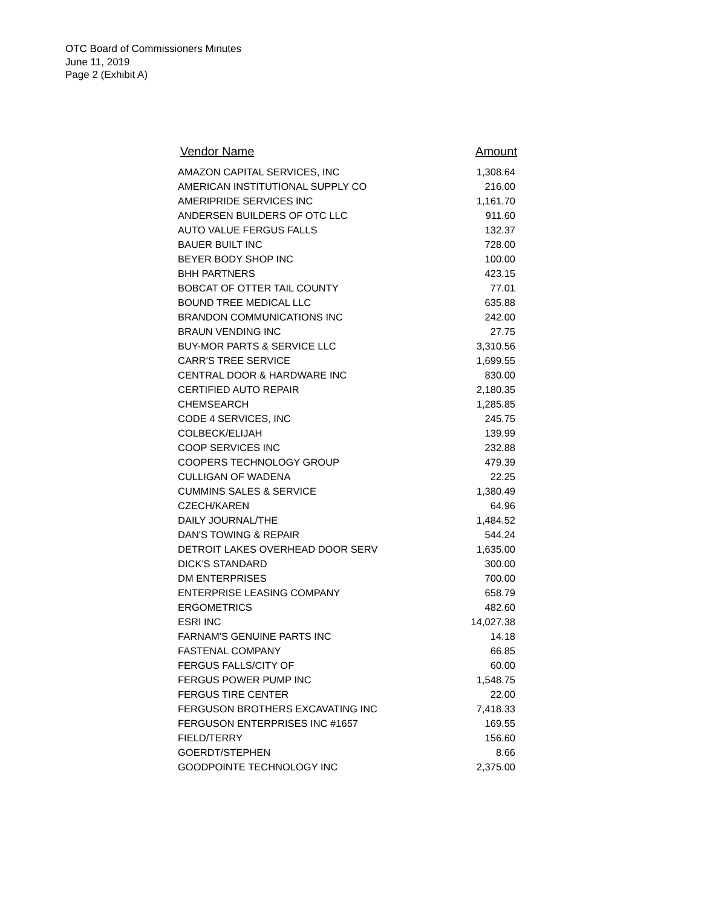OTC Board of Commissioners Minutes
June 11, 2019
Page 2 (Exhibit A)
| Vendor Name | Amount |
| --- | --- |
| AMAZON CAPITAL SERVICES, INC | 1,308.64 |
| AMERICAN INSTITUTIONAL SUPPLY CO | 216.00 |
| AMERIPRIDE SERVICES INC | 1,161.70 |
| ANDERSEN BUILDERS OF OTC LLC | 911.60 |
| AUTO VALUE FERGUS FALLS | 132.37 |
| BAUER BUILT INC | 728.00 |
| BEYER BODY SHOP INC | 100.00 |
| BHH PARTNERS | 423.15 |
| BOBCAT OF OTTER TAIL COUNTY | 77.01 |
| BOUND TREE MEDICAL LLC | 635.88 |
| BRANDON COMMUNICATIONS INC | 242.00 |
| BRAUN VENDING INC | 27.75 |
| BUY-MOR PARTS & SERVICE LLC | 3,310.56 |
| CARR'S TREE SERVICE | 1,699.55 |
| CENTRAL DOOR & HARDWARE INC | 830.00 |
| CERTIFIED AUTO REPAIR | 2,180.35 |
| CHEMSEARCH | 1,285.85 |
| CODE 4 SERVICES, INC | 245.75 |
| COLBECK/ELIJAH | 139.99 |
| COOP SERVICES INC | 232.88 |
| COOPERS TECHNOLOGY GROUP | 479.39 |
| CULLIGAN OF WADENA | 22.25 |
| CUMMINS SALES & SERVICE | 1,380.49 |
| CZECH/KAREN | 64.96 |
| DAILY JOURNAL/THE | 1,484.52 |
| DAN'S TOWING & REPAIR | 544.24 |
| DETROIT LAKES OVERHEAD DOOR SERV | 1,635.00 |
| DICK'S STANDARD | 300.00 |
| DM ENTERPRISES | 700.00 |
| ENTERPRISE LEASING COMPANY | 658.79 |
| ERGOMETRICS | 482.60 |
| ESRI INC | 14,027.38 |
| FARNAM'S GENUINE PARTS INC | 14.18 |
| FASTENAL COMPANY | 66.85 |
| FERGUS FALLS/CITY OF | 60.00 |
| FERGUS POWER PUMP INC | 1,548.75 |
| FERGUS TIRE CENTER | 22.00 |
| FERGUSON BROTHERS EXCAVATING INC | 7,418.33 |
| FERGUSON ENTERPRISES INC #1657 | 169.55 |
| FIELD/TERRY | 156.60 |
| GOERDT/STEPHEN | 8.66 |
| GOODPOINTE TECHNOLOGY INC | 2,375.00 |